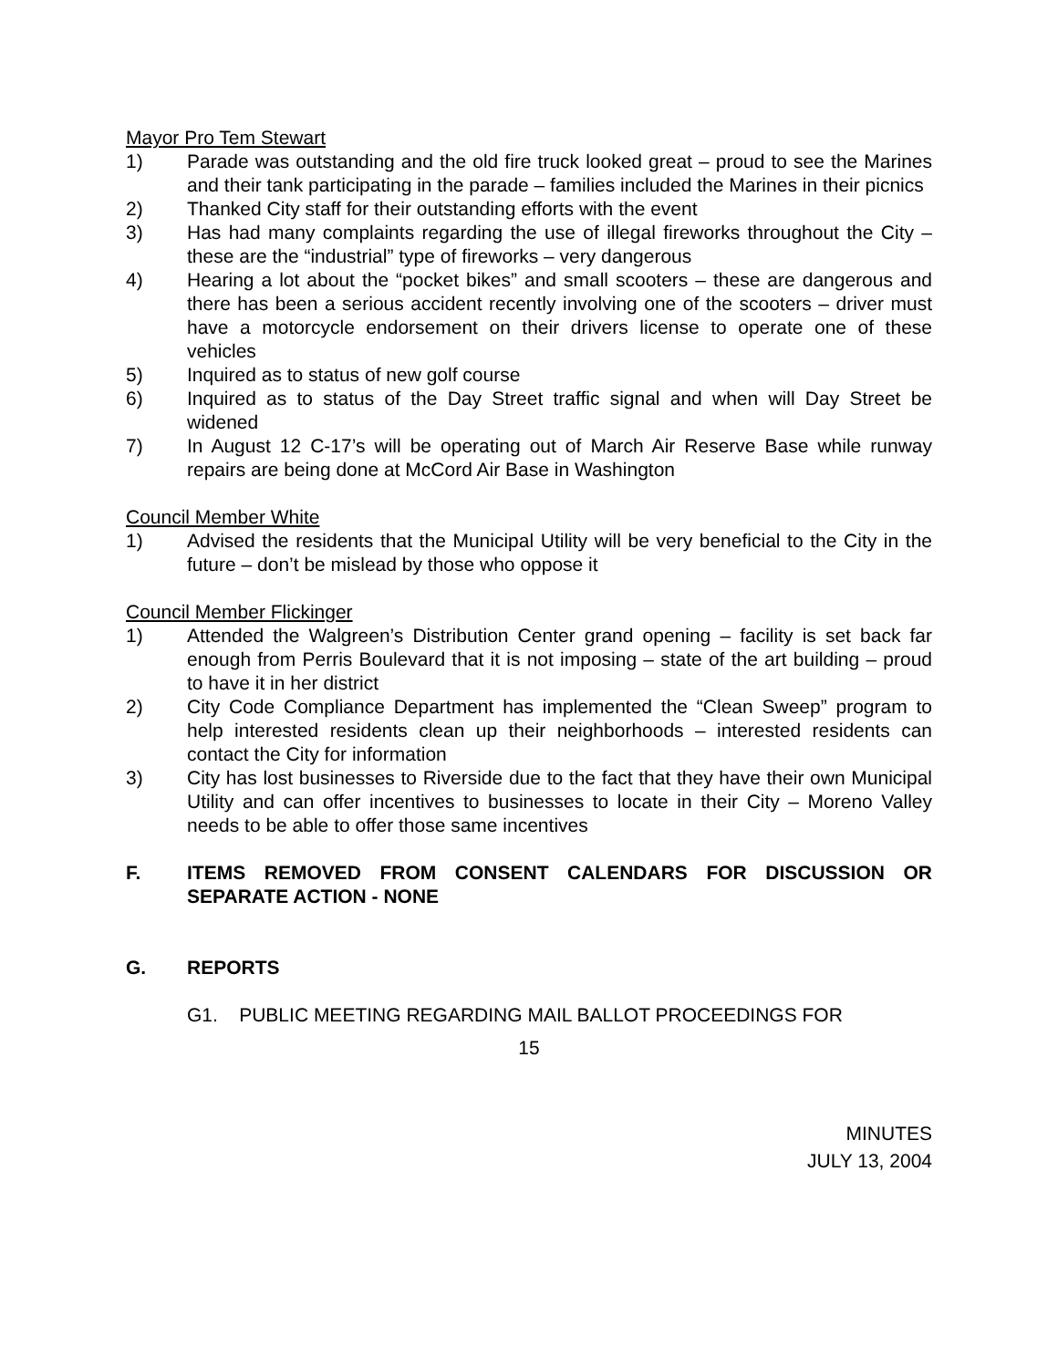Mayor Pro Tem Stewart
1) Parade was outstanding and the old fire truck looked great – proud to see the Marines and their tank participating in the parade – families included the Marines in their picnics
2) Thanked City staff for their outstanding efforts with the event
3) Has had many complaints regarding the use of illegal fireworks throughout the City – these are the “industrial” type of fireworks – very dangerous
4) Hearing a lot about the “pocket bikes” and small scooters – these are dangerous and there has been a serious accident recently involving one of the scooters – driver must have a motorcycle endorsement on their drivers license to operate one of these vehicles
5) Inquired as to status of new golf course
6) Inquired as to status of the Day Street traffic signal and when will Day Street be widened
7) In August 12 C-17’s will be operating out of March Air Reserve Base while runway repairs are being done at McCord Air Base in Washington
Council Member White
1) Advised the residents that the Municipal Utility will be very beneficial to the City in the future – don’t be mislead by those who oppose it
Council Member Flickinger
1) Attended the Walgreen’s Distribution Center grand opening – facility is set back far enough from Perris Boulevard that it is not imposing – state of the art building – proud to have it in her district
2) City Code Compliance Department has implemented the “Clean Sweep” program to help interested residents clean up their neighborhoods – interested residents can contact the City for information
3) City has lost businesses to Riverside due to the fact that they have their own Municipal Utility and can offer incentives to businesses to locate in their City – Moreno Valley needs to be able to offer those same incentives
F. ITEMS REMOVED FROM CONSENT CALENDARS FOR DISCUSSION OR SEPARATE ACTION - NONE
G. REPORTS
G1. PUBLIC MEETING REGARDING MAIL BALLOT PROCEEDINGS FOR
15
MINUTES
JULY 13, 2004